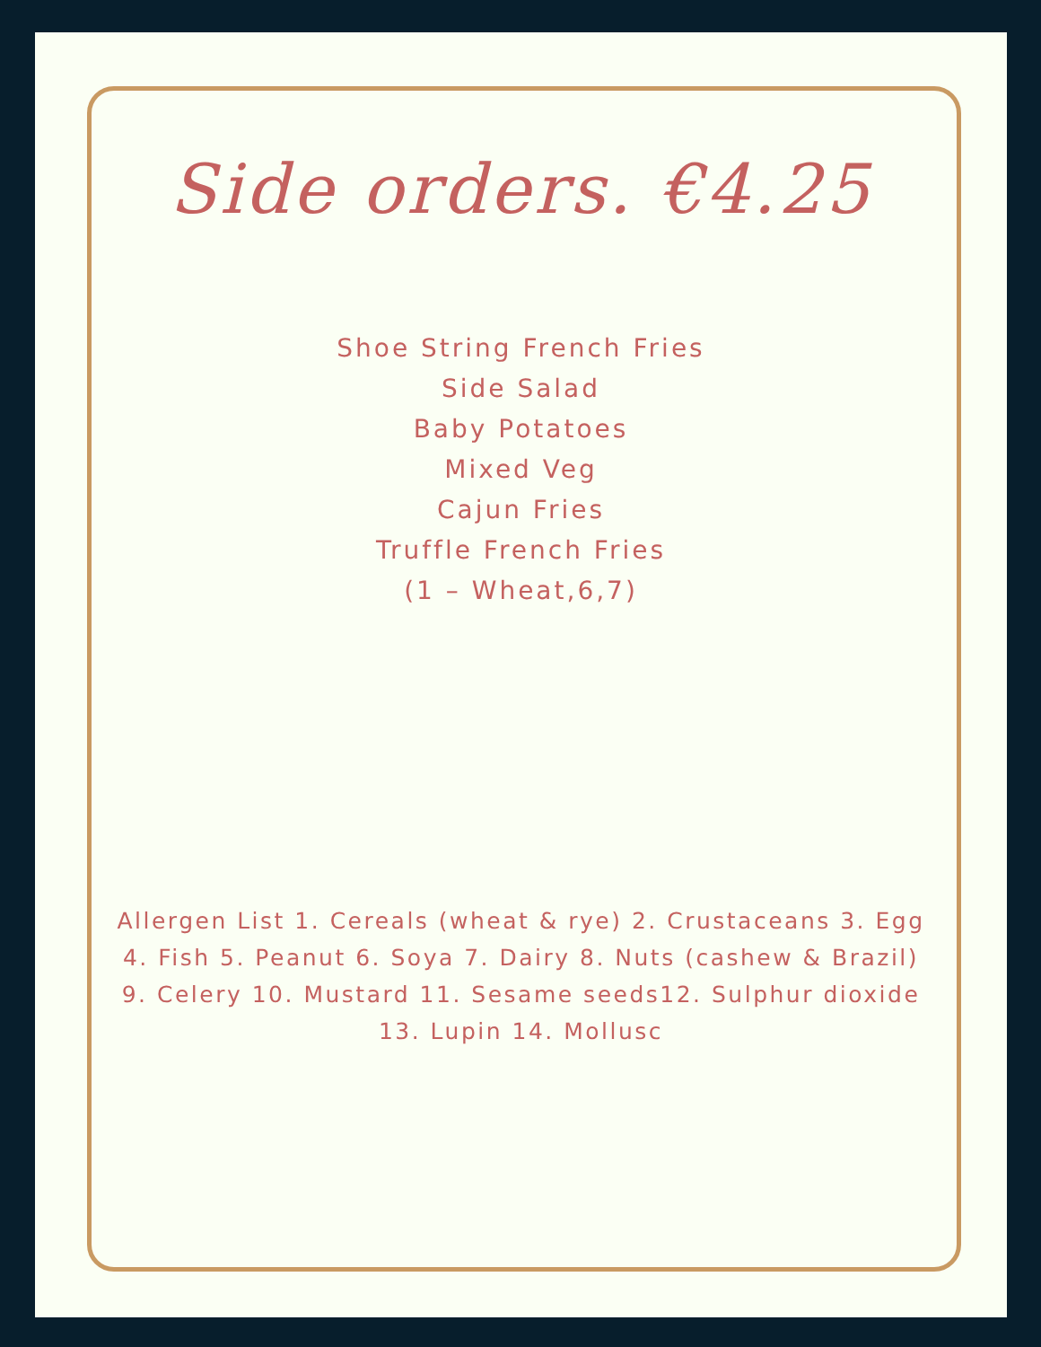Side orders. €4.25
Shoe String French Fries
Side Salad
Baby Potatoes
Mixed Veg
Cajun Fries
Truffle French Fries
(1 – Wheat,6,7)
Allergen List 1. Cereals (wheat & rye) 2. Crustaceans 3. Egg 4. Fish 5. Peanut 6. Soya 7. Dairy 8. Nuts (cashew & Brazil) 9. Celery 10. Mustard 11. Sesame seeds12. Sulphur dioxide 13. Lupin 14. Mollusc